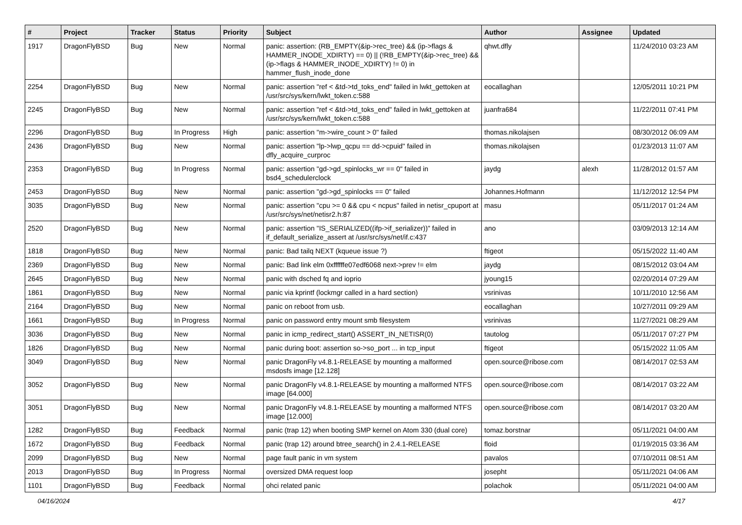| # | Project | Tracker | Status | Priority | Subject | Author | Assignee | Updated |
| --- | --- | --- | --- | --- | --- | --- | --- | --- |
| 1917 | DragonFlyBSD | Bug | New | Normal | panic: assertion: (RB_EMPTY(&ip->rec_tree) && (ip->flags & HAMMER_INODE_XDIRTY) == 0) // (!RB_EMPTY(&ip->rec_tree) && (ip->flags & HAMMER_INODE_XDIRTY) != 0) in hammer_flush_inode_done | qhwt.dfly | | 11/24/2010 03:23 AM |
| 2254 | DragonFlyBSD | Bug | New | Normal | panic: assertion "ref < &td->td_toks_end" failed in lwkt_gettoken at /usr/src/sys/kern/lwkt_token.c:588 | eocallaghan | | 12/05/2011 10:21 PM |
| 2245 | DragonFlyBSD | Bug | New | Normal | panic: assertion "ref < &td->td_toks_end" failed in lwkt_gettoken at /usr/src/sys/kern/lwkt_token.c:588 | juanfra684 | | 11/22/2011 07:41 PM |
| 2296 | DragonFlyBSD | Bug | In Progress | High | panic: assertion "m->wire_count > 0" failed | thomas.nikolajsen | | 08/30/2012 06:09 AM |
| 2436 | DragonFlyBSD | Bug | New | Normal | panic: assertion "lp->lwp_qcpu == dd->cpuid" failed in dfly_acquire_curproc | thomas.nikolajsen | | 01/23/2013 11:07 AM |
| 2353 | DragonFlyBSD | Bug | In Progress | Normal | panic: assertion "gd->gd_spinlocks_wr == 0" failed in bsd4_schedulerclock | jaydg | alexh | 11/28/2012 01:57 AM |
| 2453 | DragonFlyBSD | Bug | New | Normal | panic: assertion "gd->gd_spinlocks == 0" failed | Johannes.Hofmann | | 11/12/2012 12:54 PM |
| 3035 | DragonFlyBSD | Bug | New | Normal | panic: assertion "cpu >= 0 && cpu < ncpus" failed in netisr_cpuport at /usr/src/sys/net/netisr2.h:87 | masu | | 05/11/2017 01:24 AM |
| 2520 | DragonFlyBSD | Bug | New | Normal | panic: assertion "IS_SERIALIZED((ifp->if_serializer))" failed in if_default_serialize_assert at /usr/src/sys/net/if.c:437 | ano | | 03/09/2013 12:14 AM |
| 1818 | DragonFlyBSD | Bug | New | Normal | panic: Bad tailq NEXT (kqueue issue ?) | ftigeot | | 05/15/2022 11:40 AM |
| 2369 | DragonFlyBSD | Bug | New | Normal | panic: Bad link elm 0xffffffe07edf6068 next->prev != elm | jaydg | | 08/15/2012 03:04 AM |
| 2645 | DragonFlyBSD | Bug | New | Normal | panic with dsched fq and ioprio | jyoung15 | | 02/20/2014 07:29 AM |
| 1861 | DragonFlyBSD | Bug | New | Normal | panic via kprintf (lockmgr called in a hard section) | vsrinivas | | 10/11/2010 12:56 AM |
| 2164 | DragonFlyBSD | Bug | New | Normal | panic on reboot from usb. | eocallaghan | | 10/27/2011 09:29 AM |
| 1661 | DragonFlyBSD | Bug | In Progress | Normal | panic on password entry mount smb filesystem | vsrinivas | | 11/27/2021 08:29 AM |
| 3036 | DragonFlyBSD | Bug | New | Normal | panic in icmp_redirect_start() ASSERT_IN_NETISR(0) | tautolog | | 05/11/2017 07:27 PM |
| 1826 | DragonFlyBSD | Bug | New | Normal | panic during boot: assertion so->so_port ... in tcp_input | ftigeot | | 05/15/2022 11:05 AM |
| 3049 | DragonFlyBSD | Bug | New | Normal | panic DragonFly v4.8.1-RELEASE by mounting a malformed msdosfs image [12.128] | open.source@ribose.com | | 08/14/2017 02:53 AM |
| 3052 | DragonFlyBSD | Bug | New | Normal | panic DragonFly v4.8.1-RELEASE by mounting a malformed NTFS image [64.000] | open.source@ribose.com | | 08/14/2017 03:22 AM |
| 3051 | DragonFlyBSD | Bug | New | Normal | panic DragonFly v4.8.1-RELEASE by mounting a malformed NTFS image [12.000] | open.source@ribose.com | | 08/14/2017 03:20 AM |
| 1282 | DragonFlyBSD | Bug | Feedback | Normal | panic (trap 12) when booting SMP kernel on Atom 330 (dual core) | tomaz.borstnar | | 05/11/2021 04:00 AM |
| 1672 | DragonFlyBSD | Bug | Feedback | Normal | panic (trap 12) around btree_search() in 2.4.1-RELEASE | floid | | 01/19/2015 03:36 AM |
| 2099 | DragonFlyBSD | Bug | New | Normal | page fault panic in vm system | pavalos | | 07/10/2011 08:51 AM |
| 2013 | DragonFlyBSD | Bug | In Progress | Normal | oversized DMA request loop | josepht | | 05/11/2021 04:06 AM |
| 1101 | DragonFlyBSD | Bug | Feedback | Normal | ohci related panic | polachok | | 05/11/2021 04:00 AM |
04/16/2024 4/17